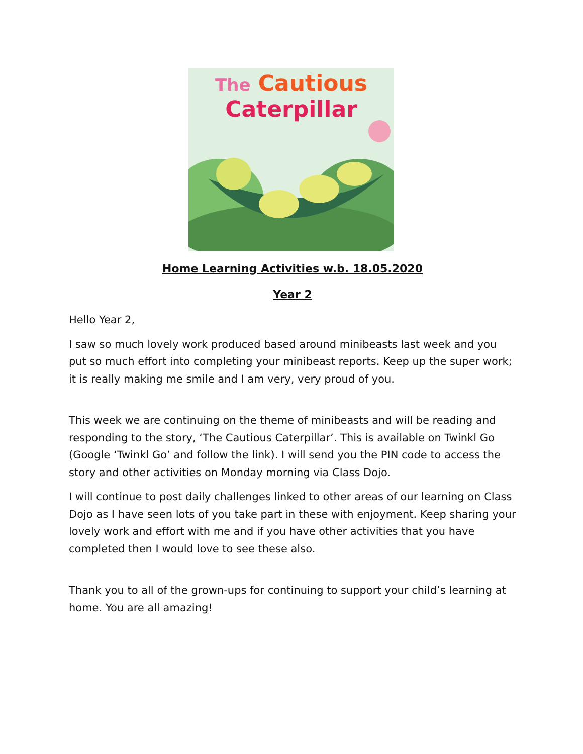The Cautious
Caterpillar
Home Learning Activities w.b. 18.05.2020
Year 2
Hello Year 2,
I saw so much lovely work produced based around minibeasts last week and you put so much effort into completing your minibeast reports. Keep up the super work; it is really making me smile and I am very, very proud of you.
This week we are continuing on the theme of minibeasts and will be reading and responding to the story, ‘The Cautious Caterpillar’. This is available on Twinkl Go (Google ‘Twinkl Go’ and follow the link). I will send you the PIN code to access the story and other activities on Monday morning via Class Dojo.
I will continue to post daily challenges linked to other areas of our learning on Class Dojo as I have seen lots of you take part in these with enjoyment. Keep sharing your lovely work and effort with me and if you have other activities that you have completed then I would love to see these also.
Thank you to all of the grown-ups for continuing to support your child’s learning at home. You are all amazing!